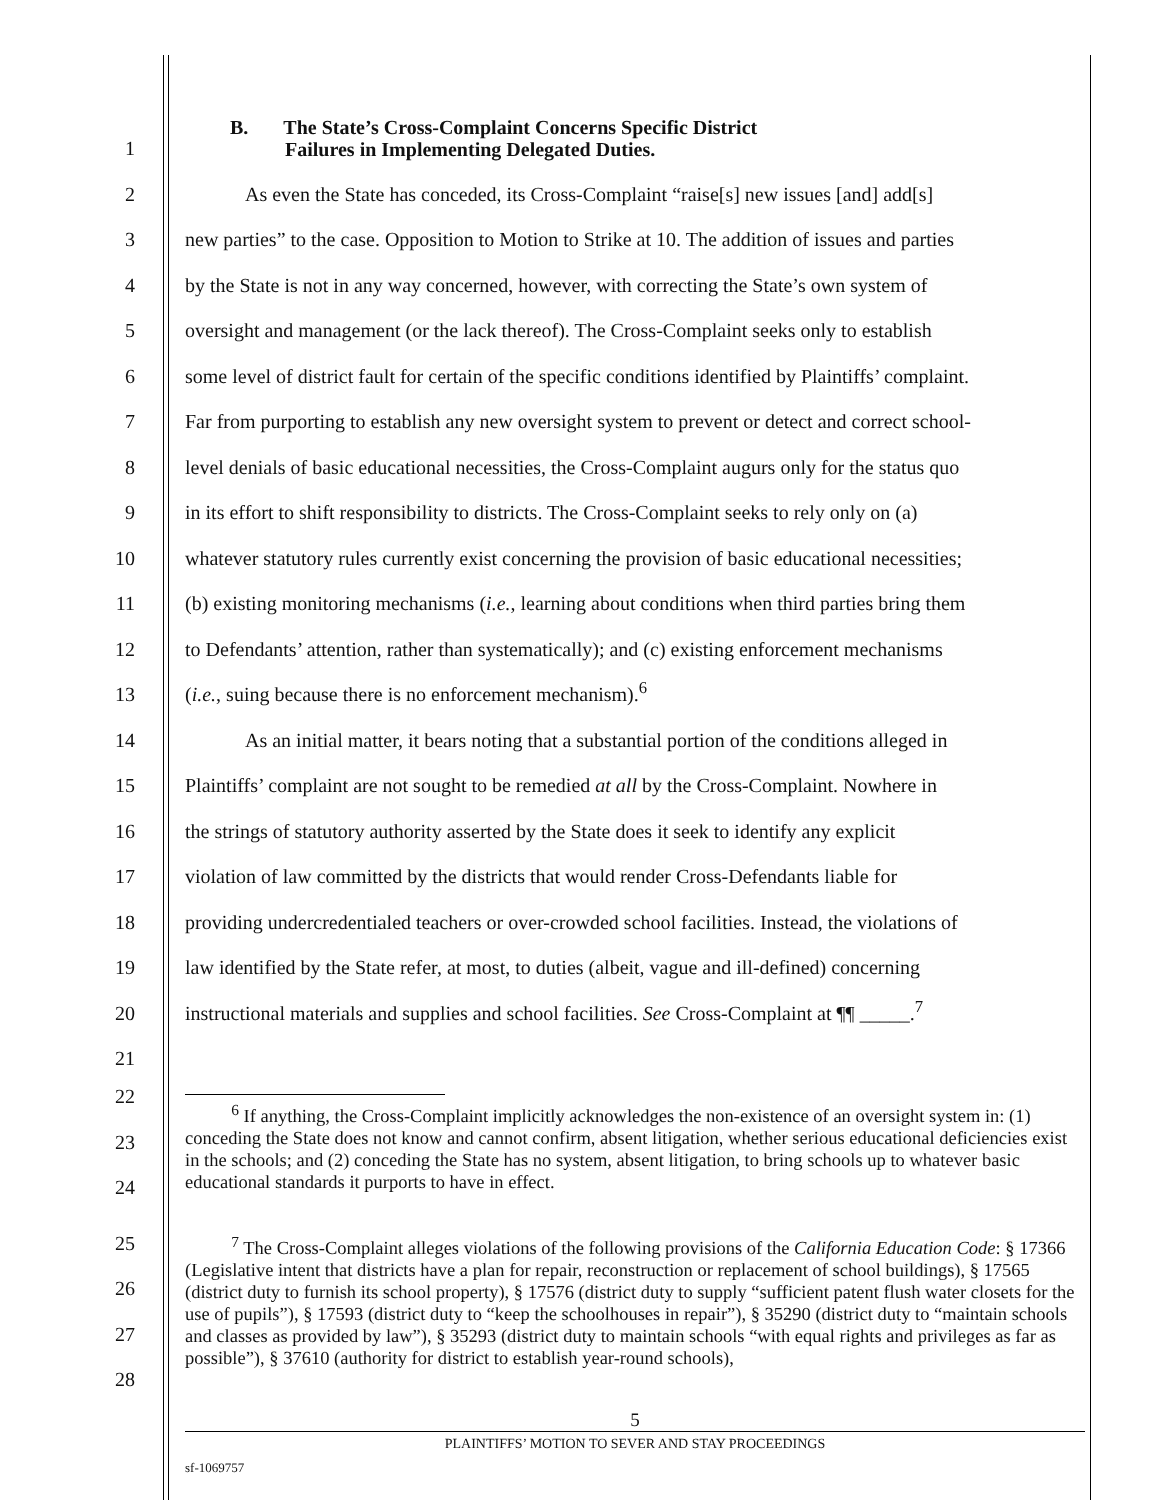1
B. The State’s Cross-Complaint Concerns Specific District
Failures in Implementing Delegated Duties.
2
As even the State has conceded, its Cross-Complaint “raise[s] new issues [and] add[s]
3
new parties” to the case. Opposition to Motion to Strike at 10. The addition of issues and parties
4
by the State is not in any way concerned, however, with correcting the State’s own system of
5
oversight and management (or the lack thereof). The Cross-Complaint seeks only to establish
6
some level of district fault for certain of the specific conditions identified by Plaintiffs’ complaint.
7
Far from purporting to establish any new oversight system to prevent or detect and correct school-
8
level denials of basic educational necessities, the Cross-Complaint augurs only for the status quo
9
in its effort to shift responsibility to districts. The Cross-Complaint seeks to rely only on (a)
10
whatever statutory rules currently exist concerning the provision of basic educational necessities;
11
(b) existing monitoring mechanisms (i.e., learning about conditions when third parties bring them
12
to Defendants’ attention, rather than systematically); and (c) existing enforcement mechanisms
13
(i.e., suing because there is no enforcement mechanism).<sup>6</sup>
14
As an initial matter, it bears noting that a substantial portion of the conditions alleged in
15
Plaintiffs’ complaint are not sought to be remedied at all by the Cross-Complaint. Nowhere in
16
the strings of statutory authority asserted by the State does it seek to identify any explicit
17
violation of law committed by the districts that would render Cross-Defendants liable for
18
providing undercredentialed teachers or over-crowded school facilities. Instead, the violations of
19
law identified by the State refer, at most, to duties (albeit, vague and ill-defined) concerning
20
instructional materials and supplies and school facilities. See Cross-Complaint at ¶¶ _____.<sup>7</sup>
21
22
23
24
<sup>6</sup> If anything, the Cross-Complaint implicitly acknowledges the non-existence of an oversight system in: (1) conceding the State does not know and cannot confirm, absent litigation, whether serious educational deficiencies exist in the schools; and (2) conceding the State has no system, absent litigation, to bring schools up to whatever basic educational standards it purports to have in effect.
25
26
27
28
<sup>7</sup> The Cross-Complaint alleges violations of the following provisions of the California Education Code: § 17366 (Legislative intent that districts have a plan for repair, reconstruction or replacement of school buildings), § 17565 (district duty to furnish its school property), § 17576 (district duty to supply “sufficient patent flush water closets for the use of pupils”), § 17593 (district duty to “keep the schoolhouses in repair”), § 35290 (district duty to “maintain schools and classes as provided by law”), § 35293 (district duty to maintain schools “with equal rights and privileges as far as possible”), § 37610 (authority for district to establish year-round schools),
5
PLAINTIFFS’ MOTION TO SEVER AND STAY PROCEEDINGS
sf-1069757